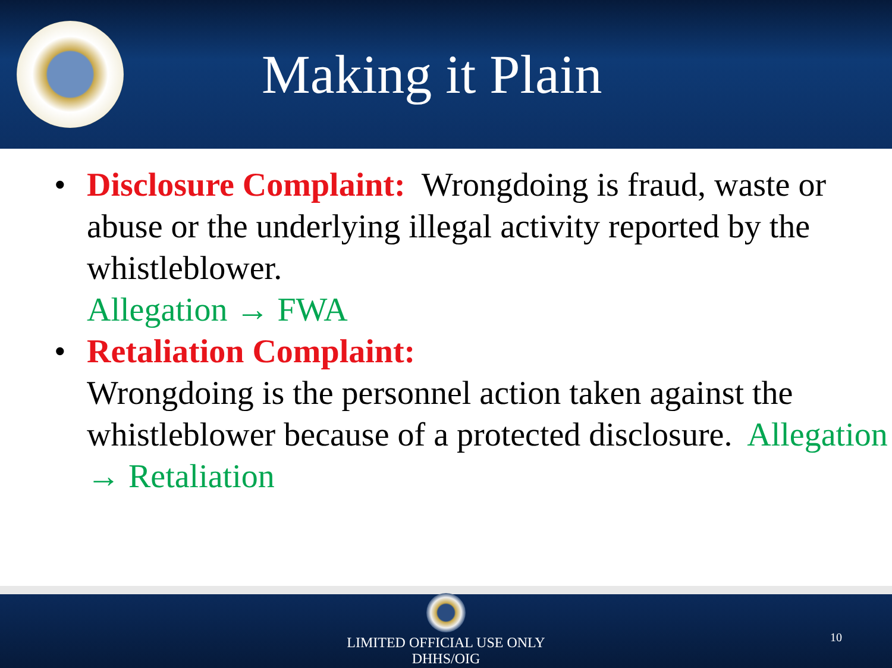Making it Plain
• Disclosure Complaint: Wrongdoing is fraud, waste or abuse or the underlying illegal activity reported by the whistleblower.
Allegation → FWA
• Retaliation Complaint:
Wrongdoing is the personnel action taken against the whistleblower because of a protected disclosure. Allegation → Retaliation
LIMITED OFFICIAL USE ONLY
DHHS/OIG
10